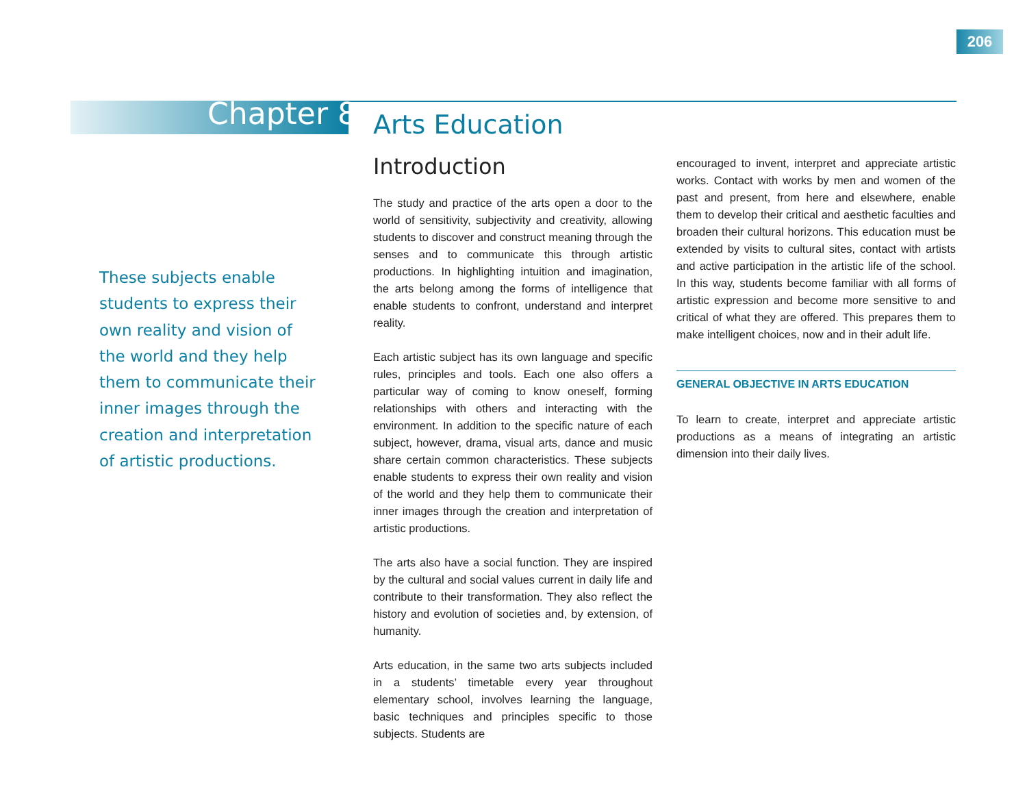206
Chapter 8
These subjects enable
students to express their
own reality and vision of
the world and they help
them to communicate their
inner images through the
creation and interpretation
of artistic productions.
Arts Education
Introduction
The study and practice of the arts open a door to the world of sensitivity, subjectivity and creativity, allowing students to discover and construct meaning through the senses and to communicate this through artistic productions. In highlighting intuition and imagination, the arts belong among the forms of intelligence that enable students to confront, understand and interpret reality.
Each artistic subject has its own language and specific rules, principles and tools. Each one also offers a particular way of coming to know oneself, forming relationships with others and interacting with the environment. In addition to the specific nature of each subject, however, drama, visual arts, dance and music share certain common characteristics. These subjects enable students to express their own reality and vision of the world and they help them to communicate their inner images through the creation and interpretation of artistic productions.
The arts also have a social function. They are inspired by the cultural and social values current in daily life and contribute to their transformation. They also reflect the history and evolution of societies and, by extension, of humanity.
Arts education, in the same two arts subjects included in a students’ timetable every year throughout elementary school, involves learning the language, basic techniques and principles specific to those subjects. Students are
encouraged to invent, interpret and appreciate artistic works. Contact with works by men and women of the past and present, from here and elsewhere, enable them to develop their critical and aesthetic faculties and broaden their cultural horizons. This education must be extended by visits to cultural sites, contact with artists and active participation in the artistic life of the school. In this way, students become familiar with all forms of artistic expression and become more sensitive to and critical of what they are offered. This prepares them to make intelligent choices, now and in their adult life.
GENERAL OBJECTIVE IN ARTS EDUCATION
To learn to create, interpret and appreciate artistic productions as a means of integrating an artistic dimension into their daily lives.